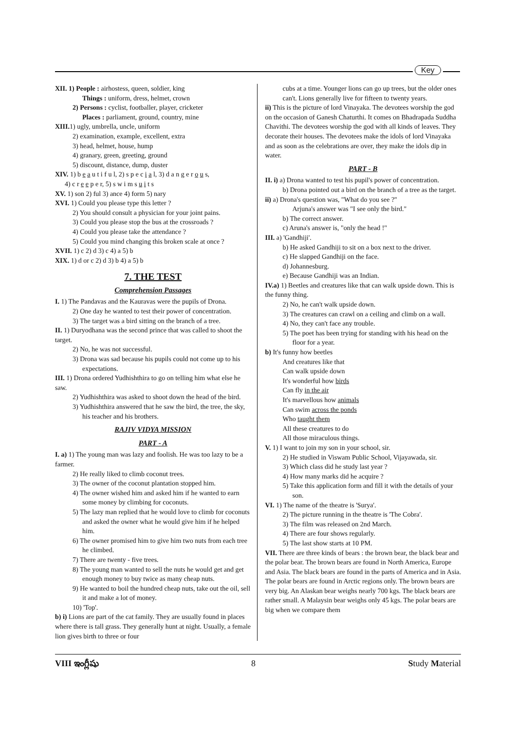Key
XII. 1) People : airhostess, queen, soldier, king
Things : uniform, dress, helmet, crown
2) Persons : cyclist, footballer, player, cricketer
Places : parliament, ground, country, mine
XIII. 1) ugly, umbrella, uncle, uniform
2) examination, example, excellent, extra
3) head, helmet, house, hump
4) granary, green, greeting, ground
5) discount, distance, dump, duster
XIV. 1) b e a u t i f u l, 2) s p e c i a l, 3) d a n g e r o u s,
4) c r e e p e r, 5) s w i m s u i t s
XV. 1) son 2) ful 3) ance 4) form 5) nary
XVI. 1) Could you please type this letter ?
2) You should consult a physician for your joint pains.
3) Could you please stop the bus at the crossroads ?
4) Could you please take the attendance ?
5) Could you mind changing this broken scale at once ?
XVII. 1) c 2) d 3) c 4) a 5) b
XIX. 1) d or c 2) d 3) b 4) a 5) b
7. THE TEST
Comprehension Passages
I. 1) The Pandavas and the Kauravas were the pupils of Drona.
2) One day he wanted to test their power of concentration.
3) The target was a bird sitting on the branch of a tree.
II. 1) Duryodhana was the second prince that was called to shoot the target.
2) No, he was not successful.
3) Drona was sad because his pupils could not come up to his expectations.
III. 1) Drona ordered Yudhishthira to go on telling him what else he saw.
2) Yudhishthira was asked to shoot down the head of the bird.
3) Yudhishthira answered that he saw the bird, the tree, the sky, his teacher and his brothers.
RAJIV VIDYA MISSION
PART - A
I. a) 1) The young man was lazy and foolish. He was too lazy to be a farmer.
2) He really liked to climb coconut trees.
3) The owner of the coconut plantation stopped him.
4) The owner wished him and asked him if he wanted to earn some money by climbing for coconuts.
5) The lazy man replied that he would love to climb for coconuts and asked the owner what he would give him if he helped him.
6) The owner promised him to give him two nuts from each tree he climbed.
7) There are twenty - five trees.
8) The young man wanted to sell the nuts he would get and get enough money to buy twice as many cheap nuts.
9) He wanted to boil the hundred cheap nuts, take out the oil, sell it and make a lot of money.
10) 'Top'.
b) i) Lions are part of the cat family. They are usually found in places where there is tall grass. They generally hunt at night. Usually, a female lion gives birth to three or four
cubs at a time. Younger lions can go up trees, but the older ones can't. Lions generally live for fifteen to twenty years.
ii) This is the picture of lord Vinayaka. The devotees worship the god on the occasion of Ganesh Chaturthi. It comes on Bhadrapada Suddha Chavithi. The devotees worship the god with all kinds of leaves. They decorate their houses. The devotees make the idols of lord Vinayaka and as soon as the celebrations are over, they make the idols dip in water.
PART - B
II. i) a) Drona wanted to test his pupil's power of concentration.
b) Drona pointed out a bird on the branch of a tree as the target.
ii) a) Drona's question was, "What do you see ?"
Arjuna's answer was "I see only the bird."
b) The correct answer.
c) Aruna's answer is, "only the head !"
III. a) 'Gandhiji'.
b) He asked Gandhiji to sit on a box next to the driver.
c) He slapped Gandhiji on the face.
d) Johannesburg.
e) Because Gandhiji was an Indian.
IV.a) 1) Beetles and creatures like that can walk upside down. This is the funny thing.
2) No, he can't walk upside down.
3) The creatures can crawl on a ceiling and climb on a wall.
4) No, they can't face any trouble.
5) The poet has been trying for standing with his head on the floor for a year.
b) It's funny how beetles
And creatures like that
Can walk upside down
It's wonderful how birds
Can fly in the air
It's marvellous how animals
Can swim across the ponds
Who taught them
All these creatures to do
All those miraculous things.
V. 1) I want to join my son in your school, sir.
2) He studied in Viswam Public School, Vijayawada, sir.
3) Which class did he study last year ?
4) How many marks did he acquire ?
5) Take this application form and fill it with the details of your son.
VI. 1) The name of the theatre is 'Surya'.
2) The picture running in the theatre is 'The Cobra'.
3) The film was released on 2nd March.
4) There are four shows regularly.
5) The last show starts at 10 PM.
VII. There are three kinds of bears : the brown bear, the black bear and the polar bear. The brown bears are found in North America, Europe and Asia. The black bears are found in the parts of America and in Asia. The polar bears are found in Arctic regions only. The brown bears are very big. An Alaskan bear weighs nearly 700 kgs. The black bears are rather small. A Malaysin bear weighs only 45 kgs. The polar bears are big when we compare them
VIII ఇంగ్లీషు 8 Study Material